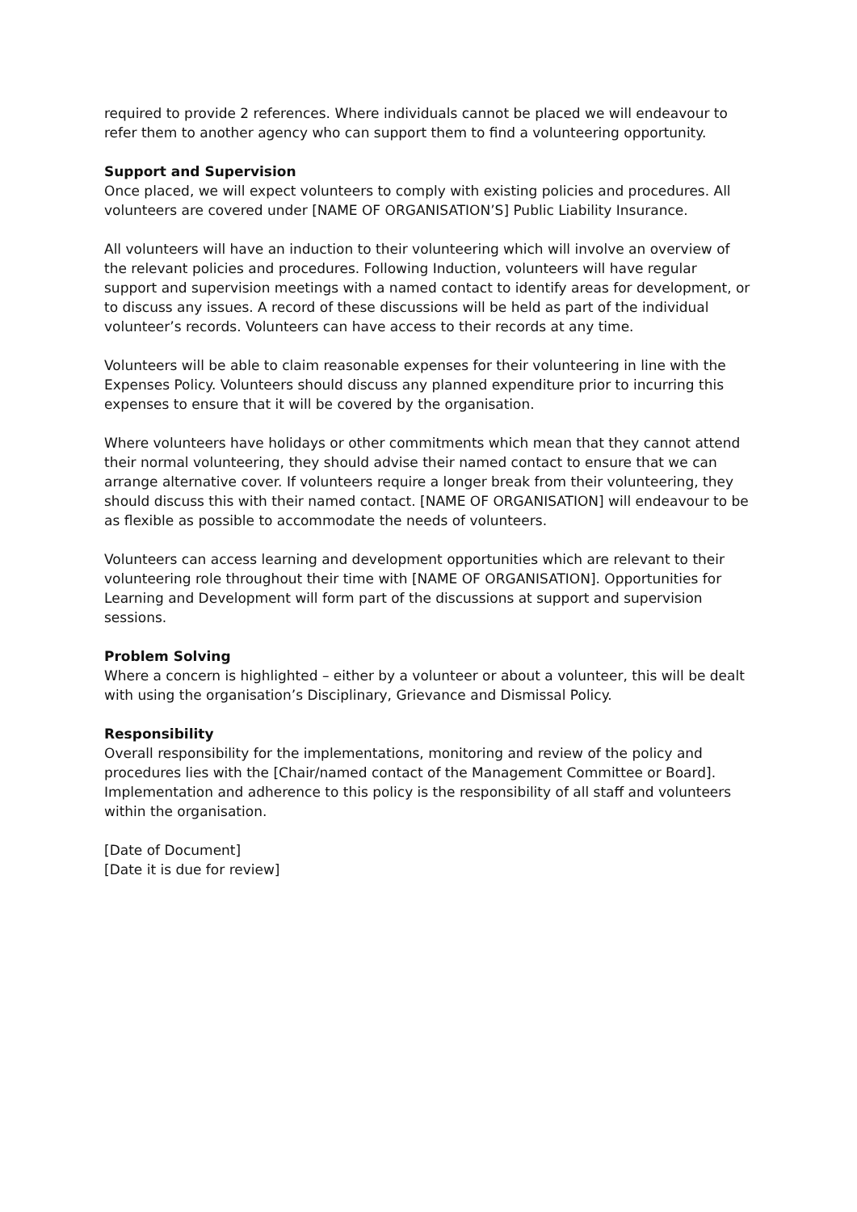required to provide 2 references. Where individuals cannot be placed we will endeavour to refer them to another agency who can support them to find a volunteering opportunity.
Support and Supervision
Once placed, we will expect volunteers to comply with existing policies and procedures. All volunteers are covered under [NAME OF ORGANISATION’S] Public Liability Insurance.
All volunteers will have an induction to their volunteering which will involve an overview of the relevant policies and procedures. Following Induction, volunteers will have regular support and supervision meetings with a named contact to identify areas for development, or to discuss any issues. A record of these discussions will be held as part of the individual volunteer’s records. Volunteers can have access to their records at any time.
Volunteers will be able to claim reasonable expenses for their volunteering in line with the Expenses Policy. Volunteers should discuss any planned expenditure prior to incurring this expenses to ensure that it will be covered by the organisation.
Where volunteers have holidays or other commitments which mean that they cannot attend their normal volunteering, they should advise their named contact to ensure that we can arrange alternative cover. If volunteers require a longer break from their volunteering, they should discuss this with their named contact. [NAME OF ORGANISATION] will endeavour to be as flexible as possible to accommodate the needs of volunteers.
Volunteers can access learning and development opportunities which are relevant to their volunteering role throughout their time with [NAME OF ORGANISATION]. Opportunities for Learning and Development will form part of the discussions at support and supervision sessions.
Problem Solving
Where a concern is highlighted – either by a volunteer or about a volunteer, this will be dealt with using the organisation’s Disciplinary, Grievance and Dismissal Policy.
Responsibility
Overall responsibility for the implementations, monitoring and review of the policy and procedures lies with the [Chair/named contact of the Management Committee or Board]. Implementation and adherence to this policy is the responsibility of all staff and volunteers within the organisation.
[Date of Document]
[Date it is due for review]